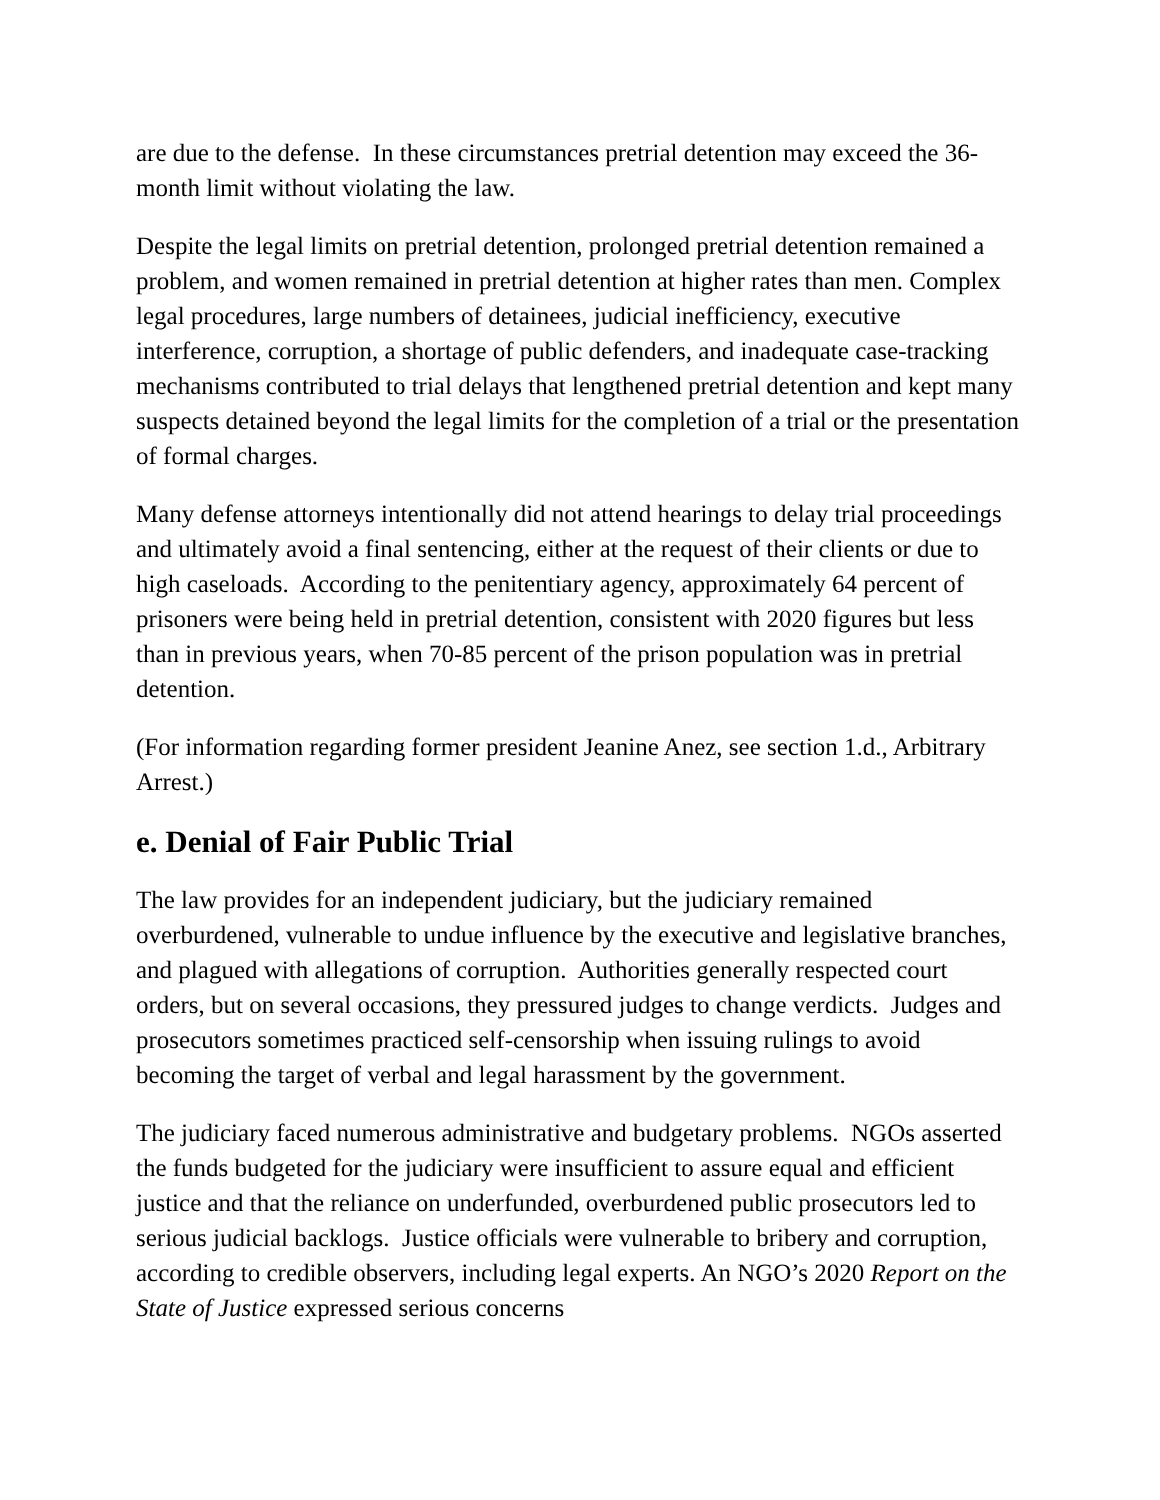are due to the defense. In these circumstances pretrial detention may exceed the 36-month limit without violating the law.
Despite the legal limits on pretrial detention, prolonged pretrial detention remained a problem, and women remained in pretrial detention at higher rates than men. Complex legal procedures, large numbers of detainees, judicial inefficiency, executive interference, corruption, a shortage of public defenders, and inadequate case-tracking mechanisms contributed to trial delays that lengthened pretrial detention and kept many suspects detained beyond the legal limits for the completion of a trial or the presentation of formal charges.
Many defense attorneys intentionally did not attend hearings to delay trial proceedings and ultimately avoid a final sentencing, either at the request of their clients or due to high caseloads. According to the penitentiary agency, approximately 64 percent of prisoners were being held in pretrial detention, consistent with 2020 figures but less than in previous years, when 70-85 percent of the prison population was in pretrial detention.
(For information regarding former president Jeanine Anez, see section 1.d., Arbitrary Arrest.)
e. Denial of Fair Public Trial
The law provides for an independent judiciary, but the judiciary remained overburdened, vulnerable to undue influence by the executive and legislative branches, and plagued with allegations of corruption. Authorities generally respected court orders, but on several occasions, they pressured judges to change verdicts. Judges and prosecutors sometimes practiced self-censorship when issuing rulings to avoid becoming the target of verbal and legal harassment by the government.
The judiciary faced numerous administrative and budgetary problems. NGOs asserted the funds budgeted for the judiciary were insufficient to assure equal and efficient justice and that the reliance on underfunded, overburdened public prosecutors led to serious judicial backlogs. Justice officials were vulnerable to bribery and corruption, according to credible observers, including legal experts. An NGO’s 2020 Report on the State of Justice expressed serious concerns